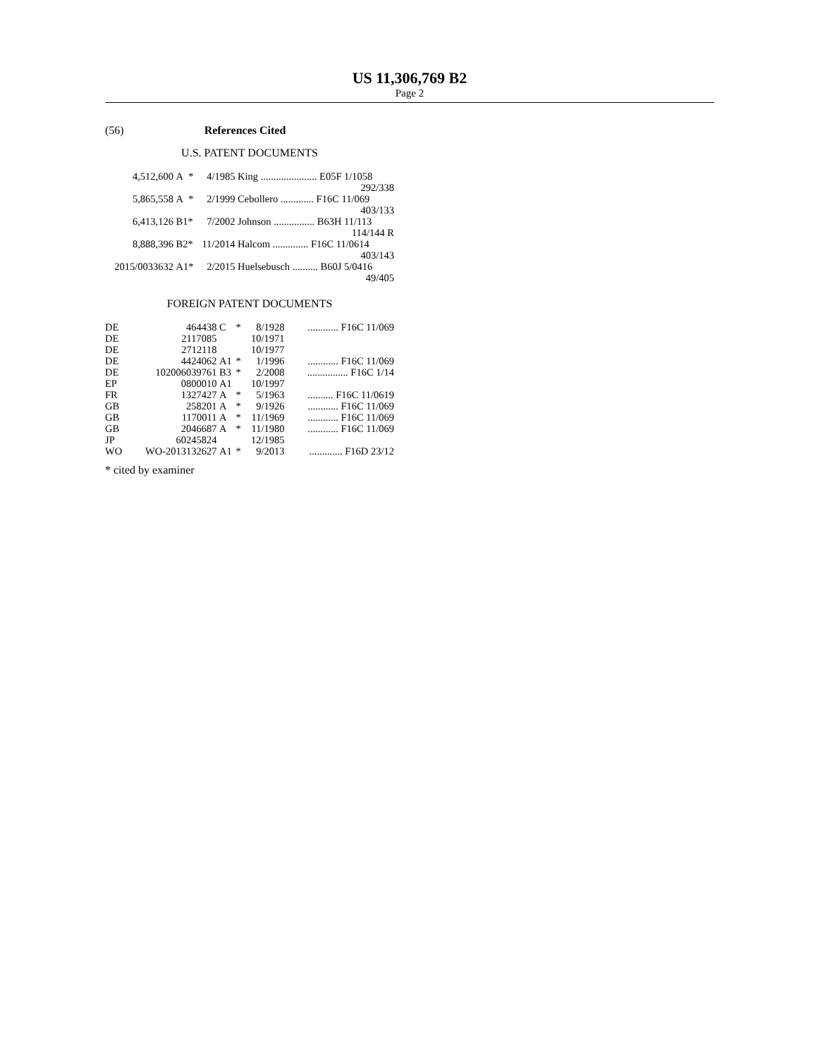US 11,306,769 B2
Page 2
(56) References Cited
U.S. PATENT DOCUMENTS
| 4,512,600 | A * | 4/1985 | King ...................... E05F 1/1058 |
| | | | 292/338 |
| 5,865,558 | A * | 2/1999 | Cebollero ............. F16C 11/069 |
| | | | 403/133 |
| 6,413,126 | B1* | 7/2002 | Johnson ................ B63H 11/113 |
| | | | 114/144 R |
| 8,888,396 | B2* | 11/2014 | Halcom .............. F16C 11/0614 |
| | | | 403/143 |
| 2015/0033632 | A1* | 2/2015 | Huelsebusch .......... B60J 5/0416 |
| | | | 49/405 |
FOREIGN PATENT DOCUMENTS
| DE | 464438 | C | * | 8/1928 | ............ F16C 11/069 |
| DE | 2117085 | | | 10/1971 | |
| DE | 2712118 | | | 10/1977 | |
| DE | 4424062 | A1 | * | 1/1996 | ............ F16C 11/069 |
| DE | 102006039761 | B3 | * | 2/2008 | ................ F16C 1/14 |
| EP | 0800010 | A1 | | 10/1997 | |
| FR | 1327427 | A | * | 5/1963 | .......... F16C 11/0619 |
| GB | 258201 | A | * | 9/1926 | ............ F16C 11/069 |
| GB | 1170011 | A | * | 11/1969 | ............ F16C 11/069 |
| GB | 2046687 | A | * | 11/1980 | ............ F16C 11/069 |
| JP | 60245824 | | | 12/1985 | |
| WO | WO-2013132627 | A1 | * | 9/2013 | ............. F16D 23/12 |
* cited by examiner